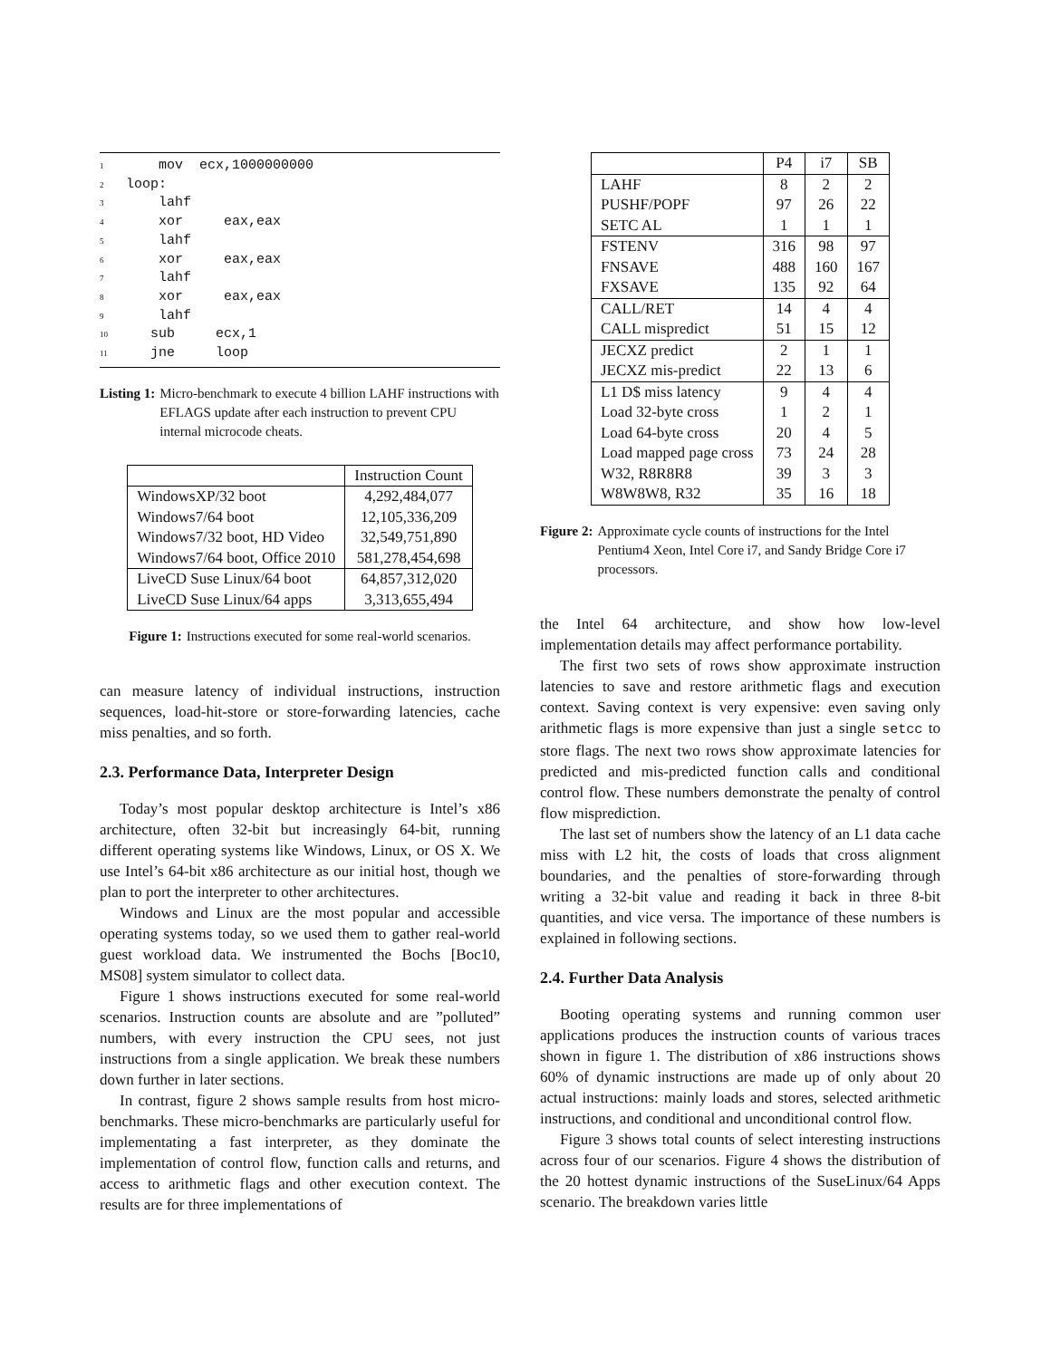1     mov  ecx,1000000000
2 loop:
3     lahf
4     xor     eax,eax
5     lahf
6     xor     eax,eax
7     lahf
8     xor     eax,eax
9     lahf
10    sub     ecx,1
11    jne     loop
Listing 1: Micro-benchmark to execute 4 billion LAHF instructions with EFLAGS update after each instruction to prevent CPU internal microcode cheats.
| | Instruction Count |
| --- | --- |
| WindowsXP/32 boot | 4,292,484,077 |
| Windows7/64 boot | 12,105,336,209 |
| Windows7/32 boot, HD Video | 32,549,751,890 |
| Windows7/64 boot, Office 2010 | 581,278,454,698 |
| LiveCD Suse Linux/64 boot | 64,857,312,020 |
| LiveCD Suse Linux/64 apps | 3,313,655,494 |
Figure 1: Instructions executed for some real-world scenarios.
can measure latency of individual instructions, instruction sequences, load-hit-store or store-forwarding latencies, cache miss penalties, and so forth.
2.3. Performance Data, Interpreter Design
Today’s most popular desktop architecture is Intel’s x86 architecture, often 32-bit but increasingly 64-bit, running different operating systems like Windows, Linux, or OS X. We use Intel’s 64-bit x86 architecture as our initial host, though we plan to port the interpreter to other architectures.
Windows and Linux are the most popular and accessible operating systems today, so we used them to gather real-world guest workload data. We instrumented the Bochs [Boc10, MS08] system simulator to collect data.
Figure 1 shows instructions executed for some real-world scenarios. Instruction counts are absolute and are ”polluted” numbers, with every instruction the CPU sees, not just instructions from a single application. We break these numbers down further in later sections.
In contrast, figure 2 shows sample results from host micro-benchmarks. These micro-benchmarks are particularly useful for implementating a fast interpreter, as they dominate the implementation of control flow, function calls and returns, and access to arithmetic flags and other execution context. The results are for three implementations of
| | P4 | i7 | SB |
| --- | --- | --- | --- |
| LAHF | 8 | 2 | 2 |
| PUSHF/POPF | 97 | 26 | 22 |
| SETC AL | 1 | 1 | 1 |
| FSTENV | 316 | 98 | 97 |
| FNSAVE | 488 | 160 | 167 |
| FXSAVE | 135 | 92 | 64 |
| CALL/RET | 14 | 4 | 4 |
| CALL mispredict | 51 | 15 | 12 |
| JECXZ predict | 2 | 1 | 1 |
| JECXZ mis-predict | 22 | 13 | 6 |
| L1 D$ miss latency | 9 | 4 | 4 |
| Load 32-byte cross | 1 | 2 | 1 |
| Load 64-byte cross | 20 | 4 | 5 |
| Load mapped page cross | 73 | 24 | 28 |
| W32, R8R8R8 | 39 | 3 | 3 |
| W8W8W8, R32 | 35 | 16 | 18 |
Figure 2: Approximate cycle counts of instructions for the Intel Pentium4 Xeon, Intel Core i7, and Sandy Bridge Core i7 processors.
the Intel 64 architecture, and show how low-level implementation details may affect performance portability.
The first two sets of rows show approximate instruction latencies to save and restore arithmetic flags and execution context. Saving context is very expensive: even saving only arithmetic flags is more expensive than just a single setcc to store flags. The next two rows show approximate latencies for predicted and mis-predicted function calls and conditional control flow. These numbers demonstrate the penalty of control flow misprediction.
The last set of numbers show the latency of an L1 data cache miss with L2 hit, the costs of loads that cross alignment boundaries, and the penalties of store-forwarding through writing a 32-bit value and reading it back in three 8-bit quantities, and vice versa. The importance of these numbers is explained in following sections.
2.4. Further Data Analysis
Booting operating systems and running common user applications produces the instruction counts of various traces shown in figure 1. The distribution of x86 instructions shows 60% of dynamic instructions are made up of only about 20 actual instructions: mainly loads and stores, selected arithmetic instructions, and conditional and unconditional control flow.
Figure 3 shows total counts of select interesting instructions across four of our scenarios. Figure 4 shows the distribution of the 20 hottest dynamic instructions of the SuseLinux/64 Apps scenario. The breakdown varies little